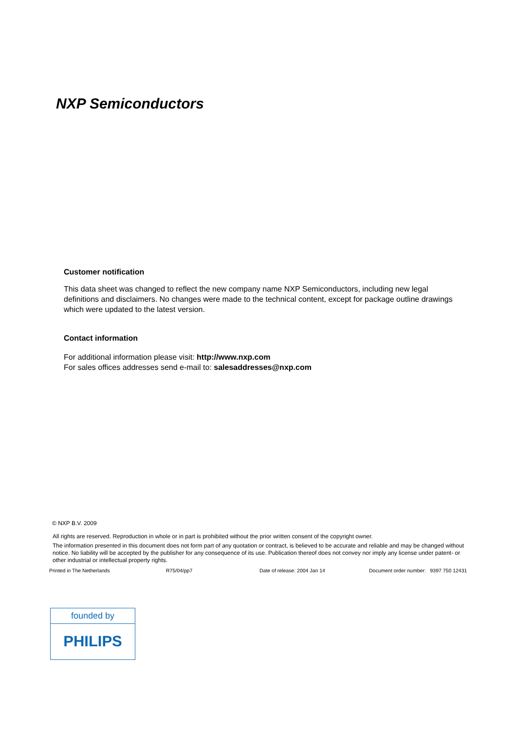NXP Semiconductors
Customer notification
This data sheet was changed to reflect the new company name NXP Semiconductors, including new legal definitions and disclaimers. No changes were made to the technical content, except for package outline drawings which were updated to the latest version.
Contact information
For additional information please visit: http://www.nxp.com
For sales offices addresses send e-mail to: salesaddresses@nxp.com
© NXP B.V. 2009
All rights are reserved. Reproduction in whole or in part is prohibited without the prior written consent of the copyright owner.
The information presented in this document does not form part of any quotation or contract, is believed to be accurate and reliable and may be changed without notice. No liability will be accepted by the publisher for any consequence of its use. Publication thereof does not convey nor imply any license under patent- or other industrial or intellectual property rights.
Printed in The Netherlands R75/04/pp7 Date of release: 2004 Jan 14 Document order number: 9397 750 12431
founded by
PHILIPS